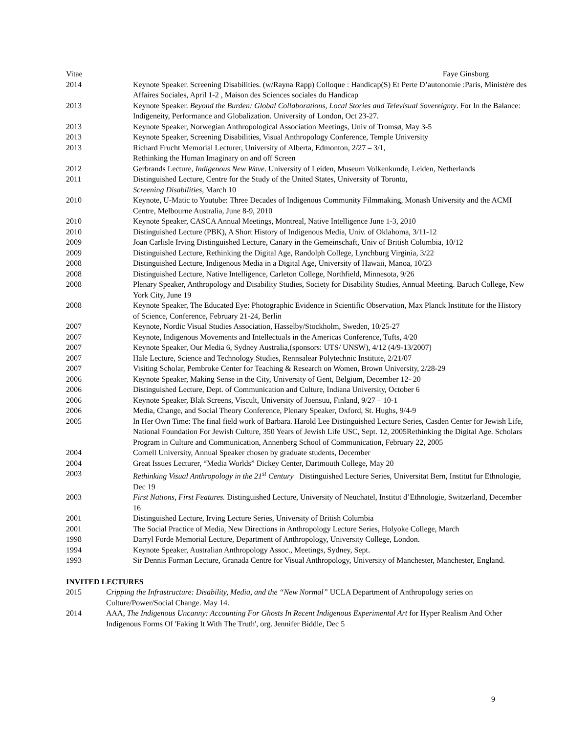Vitae Faye Ginsburg
2014 Keynote Speaker. Screening Disabilities. (w/Rayna Rapp) Colloque : Handicap(S) Et Perte D’autonomie :Paris, Ministère des Affaires Sociales, April 1-2 , Maison des Sciences sociales du Handicap
2013 Keynote Speaker. Beyond the Burden: Global Collaborations, Local Stories and Televisual Sovereignty. For In the Balance: Indigeneity, Performance and Globalization. University of London, Oct 23-27.
2013 Keynote Speaker, Norwegian Anthropological Association Meetings, Univ of Tromsø, May 3-5
2013 Keynote Speaker, Screening Disabilities, Visual Anthropology Conference, Temple University
2013 Richard Frucht Memorial Lecturer, University of Alberta, Edmonton, 2/27 – 3/1,
Rethinking the Human Imaginary on and off Screen
2012 Gerbrands Lecture, Indigenous New Wave. University of Leiden, Museum Volkenkunde, Leiden, Netherlands
2011 Distinguished Lecture, Centre for the Study of the United States, University of Toronto,
Screening Disabilities, March 10
2010 Keynote, U-Matic to Youtube: Three Decades of Indigenous Community Filmmaking, Monash University and the ACMI Centre, Melbourne Australia, June 8-9, 2010
2010 Keynote Speaker, CASCA Annual Meetings, Montreal, Native Intelligence June 1-3, 2010
2010 Distinguished Lecture (PBK), A Short History of Indigenous Media, Univ. of Oklahoma, 3/11-12
2009 Joan Carlisle Irving Distinguished Lecture, Canary in the Gemeinschaft, Univ of British Columbia, 10/12
2009 Distinguished Lecture, Rethinking the Digital Age, Randolph College, Lynchburg Virginia, 3/22
2008 Distinguished Lecture, Indigenous Media in a Digital Age, University of Hawaii, Manoa, 10/23
2008 Distinguished Lecture, Native Intelligence, Carleton College, Northfield, Minnesota, 9/26
2008 Plenary Speaker, Anthropology and Disability Studies, Society for Disability Studies, Annual Meeting. Baruch College, New York City, June 19
2008 Keynote Speaker, The Educated Eye: Photographic Evidence in Scientific Observation, Max Planck Institute for the History of Science, Conference, February 21-24, Berlin
2007 Keynote, Nordic Visual Studies Association, Hasselby/Stockholm, Sweden, 10/25-27
2007 Keynote, Indigenous Movements and Intellectuals in the Americas Conference, Tufts, 4/20
2007 Keynote Speaker, Our Media 6, Sydney Australia,(sponsors: UTS/ UNSW), 4/12 (4/9-13/2007)
2007 Hale Lecture, Science and Technology Studies, Rennsalear Polytechnic Institute, 2/21/07
2007 Visiting Scholar, Pembroke Center for Teaching & Research on Women, Brown University, 2/28-29
2006 Keynote Speaker, Making Sense in the City, University of Gent, Belgium, December 12- 20
2006 Distinguished Lecture, Dept. of Communication and Culture, Indiana University, October 6
2006 Keynote Speaker, Blak Screens, Viscult, University of Joensuu, Finland, 9/27 – 10-1
2006 Media, Change, and Social Theory Conference, Plenary Speaker, Oxford, St. Hughs, 9/4-9
2005 In Her Own Time: The final field work of Barbara. Harold Lee Distinguished Lecture Series, Casden Center for Jewish Life, National Foundation For Jewish Culture, 350 Years of Jewish Life USC, Sept. 12, 2005Rethinking the Digital Age. Scholars Program in Culture and Communication, Annenberg School of Communication, February 22, 2005
2004 Cornell University, Annual Speaker chosen by graduate students, December
2004 Great Issues Lecturer, “Media Worlds” Dickey Center, Dartmouth College, May 20
2003 Rethinking Visual Anthropology in the 21<sup>st</sup> Century Distinguished Lecture Series, Universitat Bern, Institut fur Ethnologie, Dec 19
2003 First Nations, First Features. Distinguished Lecture, University of Neuchatel, Institut d’Ethnologie, Switzerland, December 16
2001 Distinguished Lecture, Irving Lecture Series, University of British Columbia
2001 The Social Practice of Media, New Directions in Anthropology Lecture Series, Holyoke College, March
1998 Darryl Forde Memorial Lecture, Department of Anthropology, University College, London.
1994 Keynote Speaker, Australian Anthropology Assoc., Meetings, Sydney, Sept.
1993 Sir Dennis Forman Lecture, Granada Centre for Visual Anthropology, University of Manchester, Manchester, England.
INVITED LECTURES
2015 Cripping the Infrastructure: Disability, Media, and the “New Normal” UCLA Department of Anthropology series on Culture/Power/Social Change. May 14.
2014 AAA, The Indigenous Uncanny: Accounting For Ghosts In Recent Indigenous Experimental Art for Hyper Realism And Other Indigenous Forms Of 'Faking It With The Truth', org. Jennifer Biddle, Dec 5
9